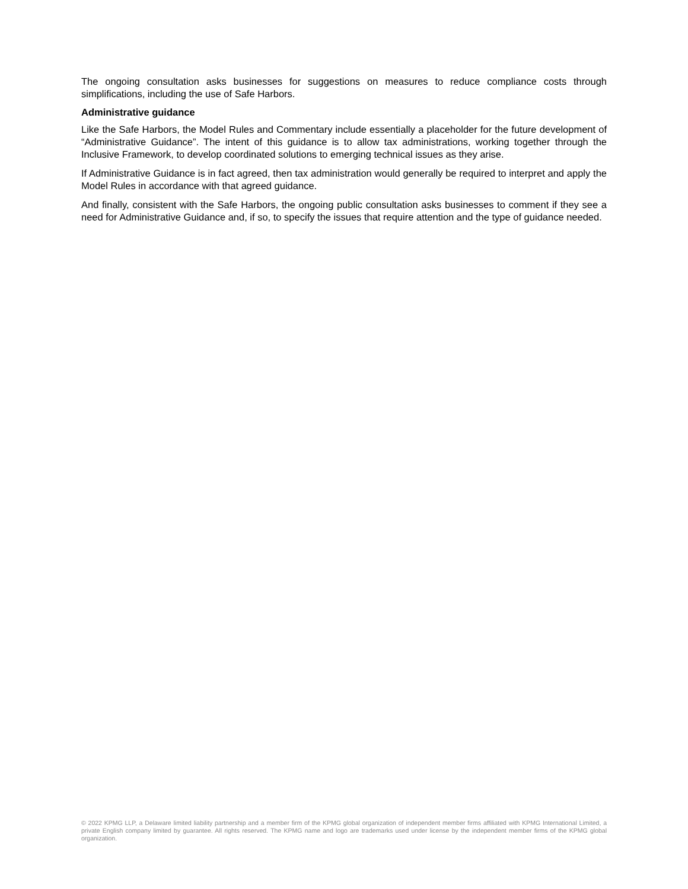The ongoing consultation asks businesses for suggestions on measures to reduce compliance costs through simplifications, including the use of Safe Harbors.
Administrative guidance
Like the Safe Harbors, the Model Rules and Commentary include essentially a placeholder for the future development of “Administrative Guidance”. The intent of this guidance is to allow tax administrations, working together through the Inclusive Framework, to develop coordinated solutions to emerging technical issues as they arise.
If Administrative Guidance is in fact agreed, then tax administration would generally be required to interpret and apply the Model Rules in accordance with that agreed guidance.
And finally, consistent with the Safe Harbors, the ongoing public consultation asks businesses to comment if they see a need for Administrative Guidance and, if so, to specify the issues that require attention and the type of guidance needed.
© 2022 KPMG LLP, a Delaware limited liability partnership and a member firm of the KPMG global organization of independent member firms affiliated with KPMG International Limited, a private English company limited by guarantee. All rights reserved. The KPMG name and logo are trademarks used under license by the independent member firms of the KPMG global organization.